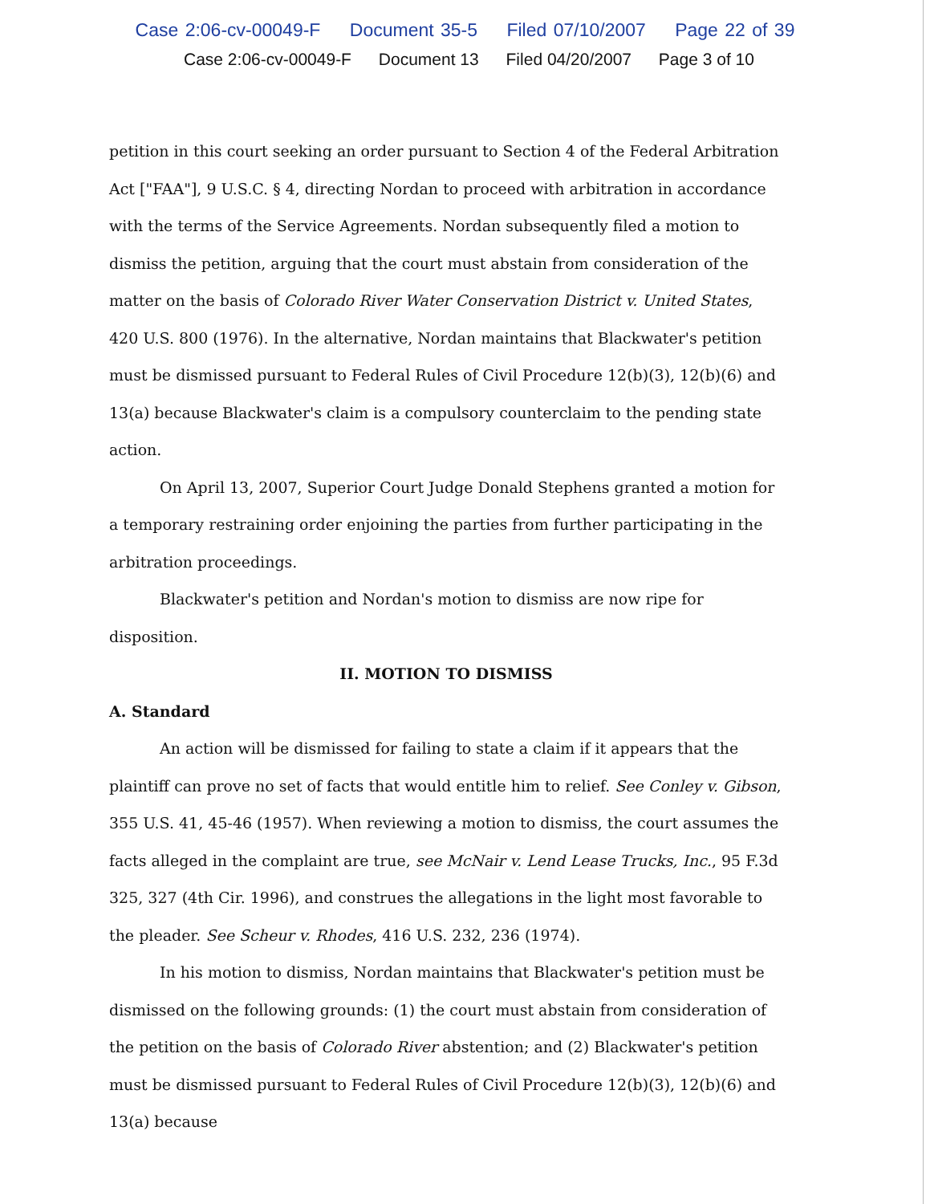Case 2:06-cv-00049-F Document 35-5 Filed 07/10/2007 Page 22 of 39
Case 2:06-cv-00049-F Document 13 Filed 04/20/2007 Page 3 of 10
petition in this court seeking an order pursuant to Section 4 of the Federal Arbitration Act ["FAA"], 9 U.S.C. § 4, directing Nordan to proceed with arbitration in accordance with the terms of the Service Agreements. Nordan subsequently filed a motion to dismiss the petition, arguing that the court must abstain from consideration of the matter on the basis of Colorado River Water Conservation District v. United States, 420 U.S. 800 (1976). In the alternative, Nordan maintains that Blackwater's petition must be dismissed pursuant to Federal Rules of Civil Procedure 12(b)(3), 12(b)(6) and 13(a) because Blackwater's claim is a compulsory counterclaim to the pending state action.
On April 13, 2007, Superior Court Judge Donald Stephens granted a motion for a temporary restraining order enjoining the parties from further participating in the arbitration proceedings.
Blackwater's petition and Nordan's motion to dismiss are now ripe for disposition.
II. MOTION TO DISMISS
A. Standard
An action will be dismissed for failing to state a claim if it appears that the plaintiff can prove no set of facts that would entitle him to relief. See Conley v. Gibson, 355 U.S. 41, 45-46 (1957). When reviewing a motion to dismiss, the court assumes the facts alleged in the complaint are true, see McNair v. Lend Lease Trucks, Inc., 95 F.3d 325, 327 (4th Cir. 1996), and construes the allegations in the light most favorable to the pleader. See Scheur v. Rhodes, 416 U.S. 232, 236 (1974).
In his motion to dismiss, Nordan maintains that Blackwater's petition must be dismissed on the following grounds: (1) the court must abstain from consideration of the petition on the basis of Colorado River abstention; and (2) Blackwater's petition must be dismissed pursuant to Federal Rules of Civil Procedure 12(b)(3), 12(b)(6) and 13(a) because